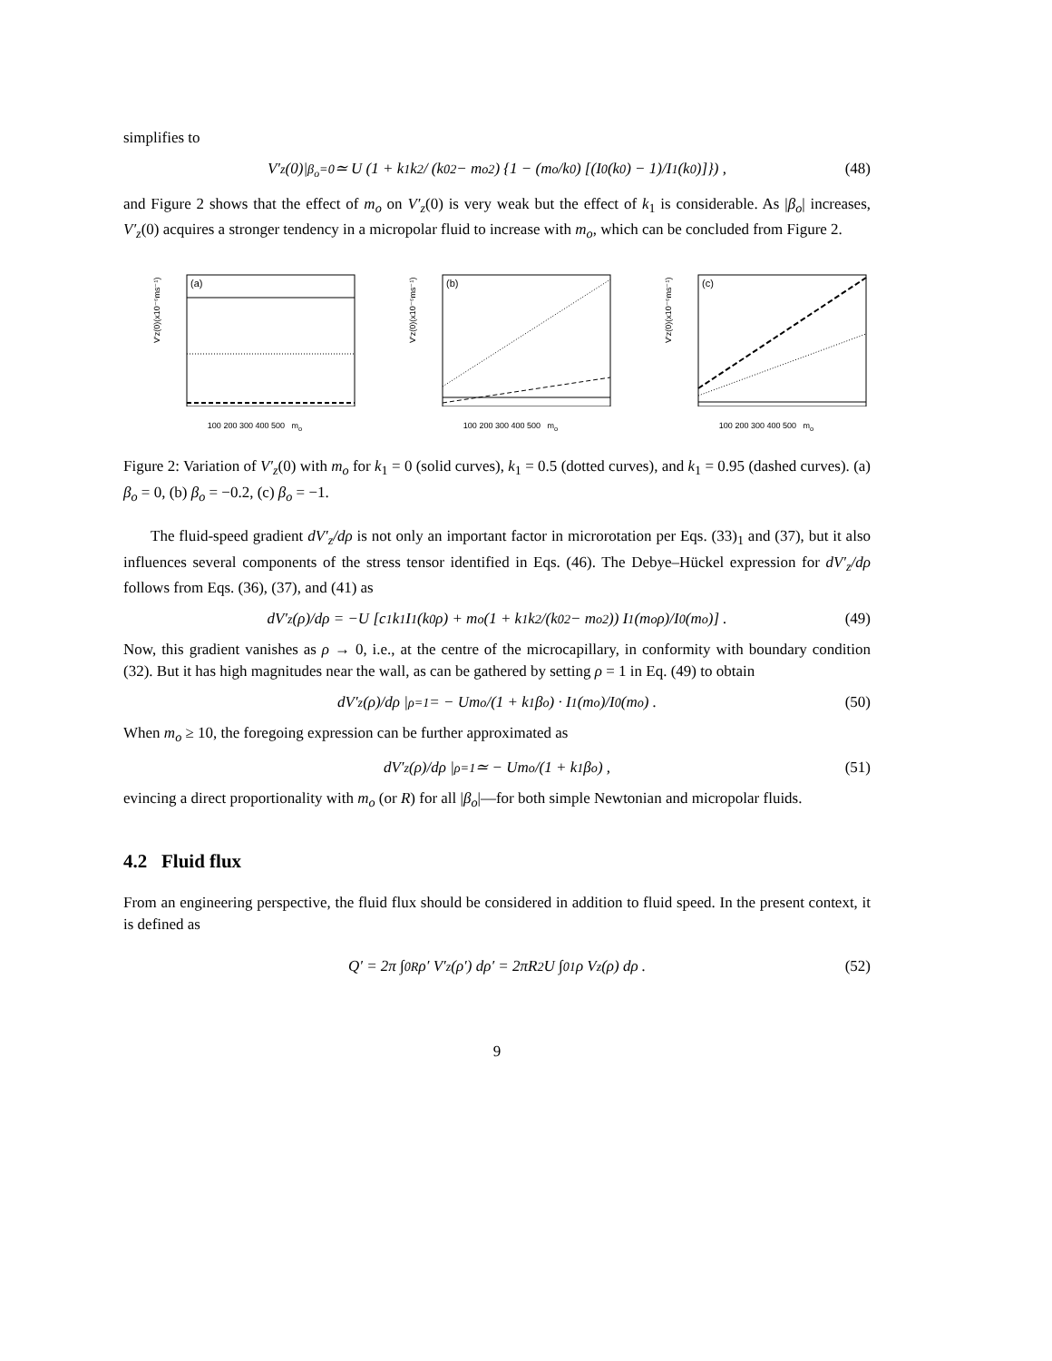simplifies to
V′<sub>z</sub>(0)|<sub>β<sub>o</sub>=0</sub> ≃ U (1 + k<sub>1</sub>k<sub>2</sub> / (k<sub>0</sub><sup>2</sup> − m<sub>o</sub><sup>2</sup>) {1 − (m<sub>o</sub>/k<sub>0</sub>) [(I<sub>0</sub>(k<sub>0</sub>) − 1)/I<sub>1</sub>(k<sub>0</sub>)]}) , (48)
and Figure 2 shows that the effect of m<sub>o</sub> on V′<sub>z</sub>(0) is very weak but the effect of k<sub>1</sub> is considerable. As |β<sub>o</sub>| increases, V′<sub>z</sub>(0) acquires a stronger tendency in a micropolar fluid to increase with m<sub>o</sub>, which can be concluded from Figure 2.
(a)
V′z(0)(x10⁻⁶ms⁻¹)
100 200 300 400 500 m<sub>o</sub>
(b)
V′z(0)(x10⁻⁶ms⁻¹)
100 200 300 400 500 m<sub>o</sub>
(c)
V′z(0)(x10⁻⁶ms⁻¹)
100 200 300 400 500 m<sub>o</sub>
Figure 2: Variation of V′<sub>z</sub>(0) with m<sub>o</sub> for k<sub>1</sub> = 0 (solid curves), k<sub>1</sub> = 0.5 (dotted curves), and k<sub>1</sub> = 0.95 (dashed curves). (a) β<sub>o</sub> = 0, (b) β<sub>o</sub> = −0.2, (c) β<sub>o</sub> = −1.
The fluid-speed gradient dV′<sub>z</sub>/dρ is not only an important factor in microrotation per Eqs. (33)<sub>1</sub> and (37), but it also influences several components of the stress tensor identified in Eqs. (46). The Debye–Hückel expression for dV′<sub>z</sub>/dρ follows from Eqs. (36), (37), and (41) as
dV′<sub>z</sub>(ρ)/dρ = −U [c<sub>1</sub>k<sub>1</sub>I<sub>1</sub>(k<sub>0</sub>ρ) + m<sub>o</sub> (1 + k<sub>1</sub>k<sub>2</sub>/(k<sub>0</sub><sup>2</sup> − m<sub>o</sub><sup>2</sup>)) I<sub>1</sub>(m<sub>o</sub>ρ)/I<sub>0</sub>(m<sub>o</sub>)] . (49)
Now, this gradient vanishes as ρ → 0, i.e., at the centre of the microcapillary, in conformity with boundary condition (32). But it has high magnitudes near the wall, as can be gathered by setting ρ = 1 in Eq. (49) to obtain
dV′<sub>z</sub>(ρ)/dρ |<sub>ρ=1</sub> = − Um<sub>o</sub>/(1 + k<sub>1</sub>β<sub>o</sub>) · I<sub>1</sub>(m<sub>o</sub>)/I<sub>0</sub>(m<sub>o</sub>) . (50)
When m<sub>o</sub> ≥ 10, the foregoing expression can be further approximated as
dV′<sub>z</sub>(ρ)/dρ |<sub>ρ=1</sub> ≃ − Um<sub>o</sub>/(1 + k<sub>1</sub>β<sub>o</sub>) , (51)
evincing a direct proportionality with m<sub>o</sub> (or R) for all |β<sub>o</sub>|—for both simple Newtonian and micropolar fluids.
4.2 Fluid flux
From an engineering perspective, the fluid flux should be considered in addition to fluid speed. In the present context, it is defined as
Q′ = 2π ∫<sub>0</sub><sup>R</sup> ρ′ V′<sub>z</sub>(ρ′) dρ′ = 2πR<sup>2</sup>U ∫<sub>0</sub><sup>1</sup> ρ V<sub>z</sub>(ρ) dρ . (52)
9